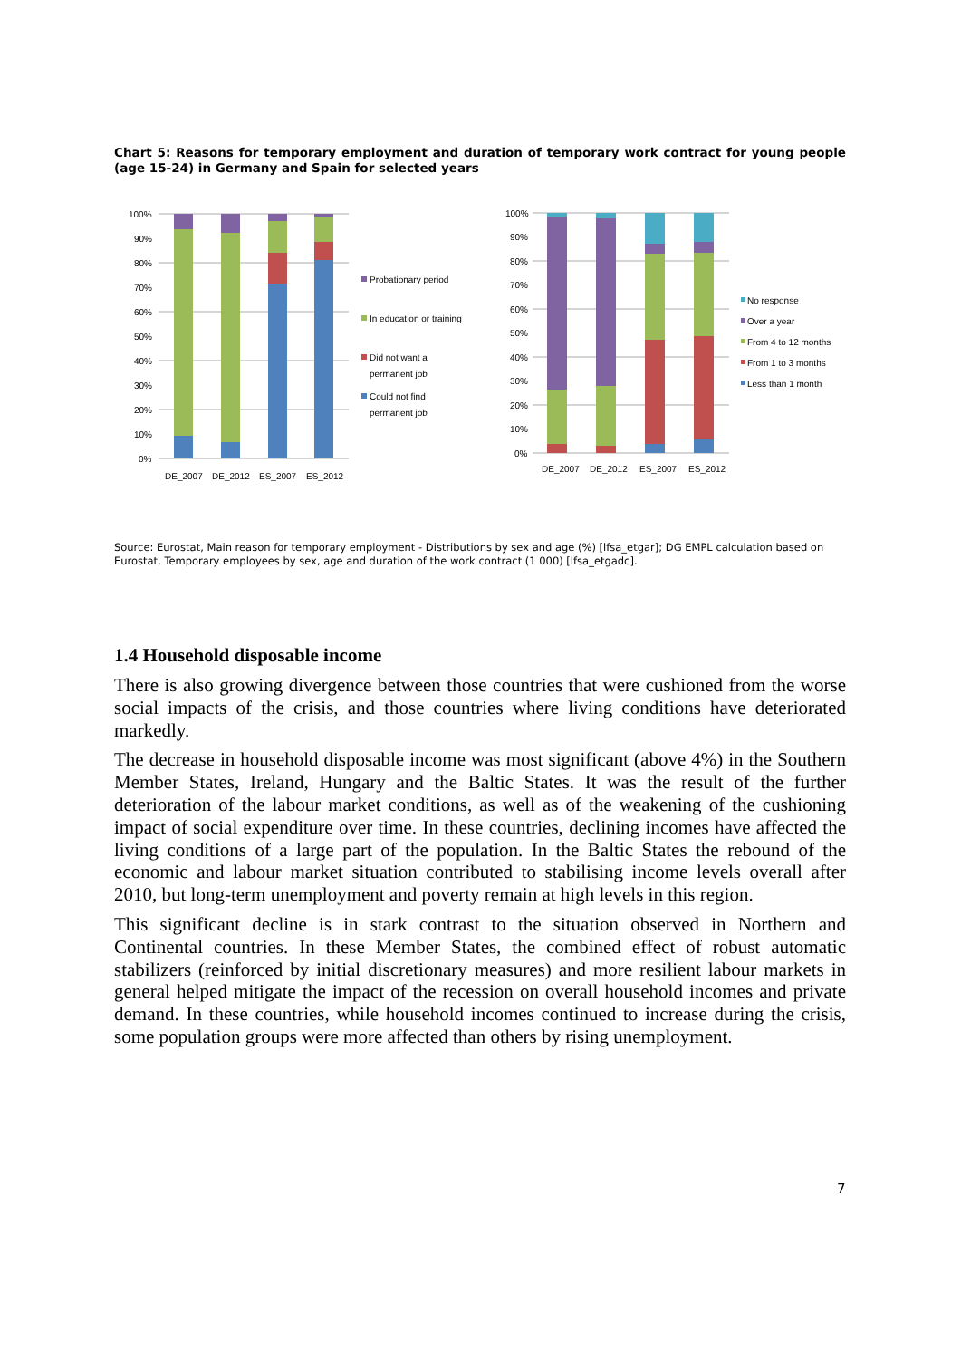Chart 5: Reasons for temporary employment and duration of temporary work contract for young people (age 15-24) in Germany and Spain for selected years
100%
90%
80%
70%
60%
50%
40%
30%
20%
10%
0%
DE_2007
DE_2012
ES_2007
ES_2012
Probationary period
In education or training
Did not want a
permanent job
Could not find
permanent job
100%
90%
80%
70%
60%
50%
40%
30%
20%
10%
0%
DE_2007
DE_2012
ES_2007
ES_2012
No response
Over a year
From 4 to 12 months
From 1 to 3 months
Less than 1 month
Source: Eurostat, Main reason for temporary employment - Distributions by sex and age (%) [lfsa_etgar]; DG EMPL calculation based on Eurostat, Temporary employees by sex, age and duration of the work contract (1 000) [lfsa_etgadc].
1.4 Household disposable income
There is also growing divergence between those countries that were cushioned from the worse social impacts of the crisis, and those countries where living conditions have deteriorated markedly.
The decrease in household disposable income was most significant (above 4%) in the Southern Member States, Ireland, Hungary and the Baltic States. It was the result of the further deterioration of the labour market conditions, as well as of the weakening of the cushioning impact of social expenditure over time. In these countries, declining incomes have affected the living conditions of a large part of the population. In the Baltic States the rebound of the economic and labour market situation contributed to stabilising income levels overall after 2010, but long-term unemployment and poverty remain at high levels in this region.
This significant decline is in stark contrast to the situation observed in Northern and Continental countries. In these Member States, the combined effect of robust automatic stabilizers (reinforced by initial discretionary measures) and more resilient labour markets in general helped mitigate the impact of the recession on overall household incomes and private demand. In these countries, while household incomes continued to increase during the crisis, some population groups were more affected than others by rising unemployment.
7